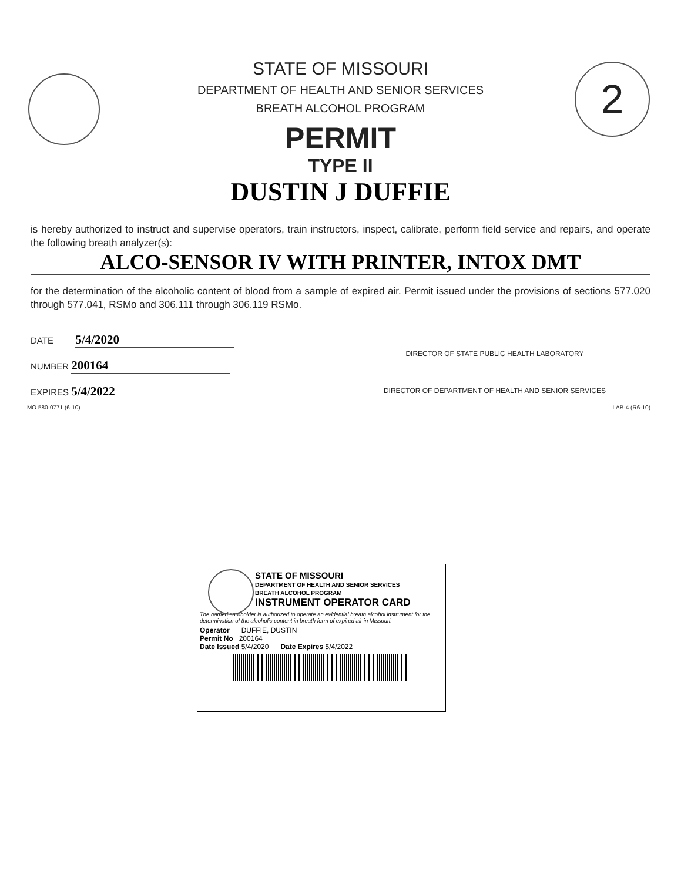2
STATE OF MISSOURI
DEPARTMENT OF HEALTH AND SENIOR SERVICES
BREATH ALCOHOL PROGRAM
PERMIT
TYPE II
DUSTIN J DUFFIE
is hereby authorized to instruct and supervise operators, train instructors, inspect, calibrate, perform field service and repairs, and operate the following breath analyzer(s):
ALCO-SENSOR IV WITH PRINTER, INTOX DMT
for the determination of the alcoholic content of blood from a sample of expired air. Permit issued under the provisions of sections 577.020 through 577.041, RSMo and 306.111 through 306.119 RSMo.
DATE 5/4/2020
NUMBER 200164
EXPIRES 5/4/2022
DIRECTOR OF STATE PUBLIC HEALTH LABORATORY
DIRECTOR OF DEPARTMENT OF HEALTH AND SENIOR SERVICES
MO 580-0771 (6-10) LAB-4 (R6-10)
STATE OF MISSOURI
DEPARTMENT OF HEALTH AND SENIOR SERVICES
BREATH ALCOHOL PROGRAM
INSTRUMENT OPERATOR CARD
The named cardholder is authorized to operate an evidential breath alcohol instrument for the determination of the alcoholic content in breath form of expired air in Missouri.
Operator DUFFIE, DUSTIN
Permit No 200164
Date Issued 5/4/2020 Date Expires 5/4/2022